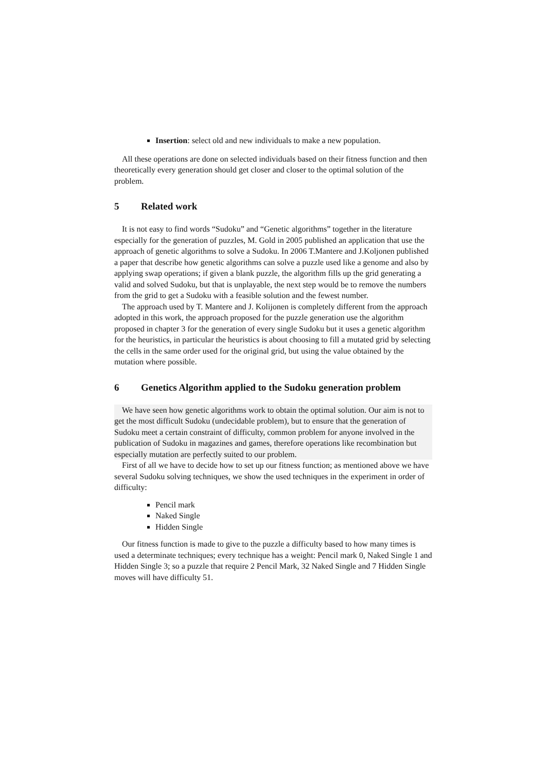Insertion: select old and new individuals to make a new population.
All these operations are done on selected individuals based on their fitness function and then theoretically every generation should get closer and closer to the optimal solution of the problem.
5 Related work
It is not easy to find words “Sudoku” and “Genetic algorithms” together in the literature especially for the generation of puzzles, M. Gold in 2005 published an application that use the approach of genetic algorithms to solve a Sudoku. In 2006 T.Mantere and J.Koljonen published a paper that describe how genetic algorithms can solve a puzzle used like a genome and also by applying swap operations; if given a blank puzzle, the algorithm fills up the grid generating a valid and solved Sudoku, but that is unplayable, the next step would be to remove the numbers from the grid to get a Sudoku with a feasible solution and the fewest number.
The approach used by T. Mantere and J. Kolijonen is completely different from the approach adopted in this work, the approach proposed for the puzzle generation use the algorithm proposed in chapter 3 for the generation of every single Sudoku but it uses a genetic algorithm for the heuristics, in particular the heuristics is about choosing to fill a mutated grid by selecting the cells in the same order used for the original grid, but using the value obtained by the mutation where possible.
6 Genetics Algorithm applied to the Sudoku generation problem
We have seen how genetic algorithms work to obtain the optimal solution. Our aim is not to get the most difficult Sudoku (undecidable problem), but to ensure that the generation of Sudoku meet a certain constraint of difficulty, common problem for anyone involved in the publication of Sudoku in magazines and games, therefore operations like recombination but especially mutation are perfectly suited to our problem.
First of all we have to decide how to set up our fitness function; as mentioned above we have several Sudoku solving techniques, we show the used techniques in the experiment in order of difficulty:
Pencil mark
Naked Single
Hidden Single
Our fitness function is made to give to the puzzle a difficulty based to how many times is used a determinate techniques; every technique has a weight: Pencil mark 0, Naked Single 1 and Hidden Single 3; so a puzzle that require 2 Pencil Mark, 32 Naked Single and 7 Hidden Single moves will have difficulty 51.